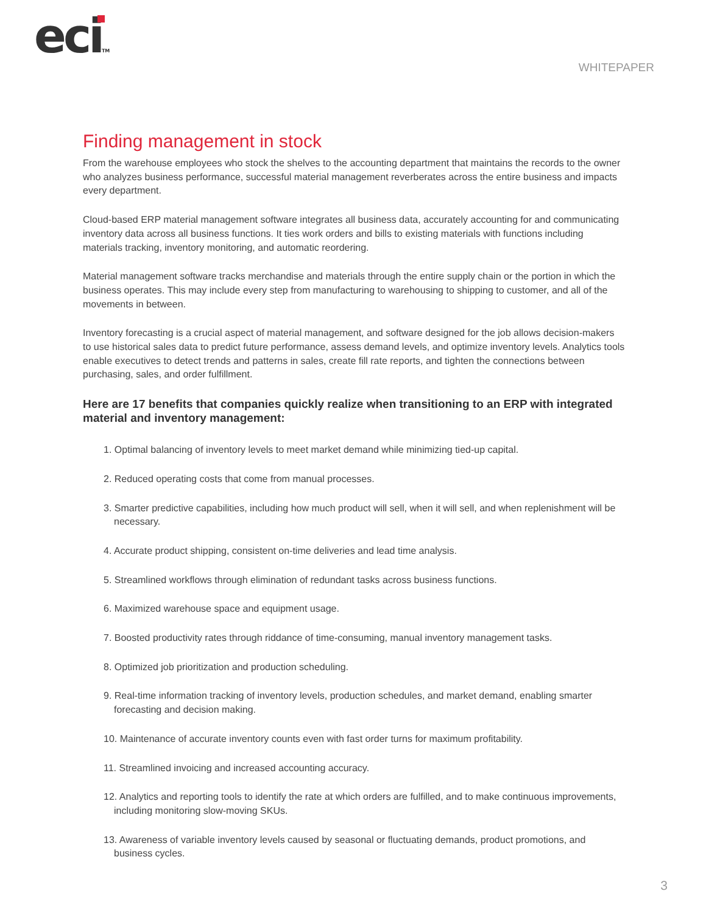eci TM
WHITEPAPER
Finding management in stock
From the warehouse employees who stock the shelves to the accounting department that maintains the records to the owner who analyzes business performance, successful material management reverberates across the entire business and impacts every department.
Cloud-based ERP material management software integrates all business data, accurately accounting for and communicating inventory data across all business functions. It ties work orders and bills to existing materials with functions including materials tracking, inventory monitoring, and automatic reordering.
Material management software tracks merchandise and materials through the entire supply chain or the portion in which the business operates. This may include every step from manufacturing to warehousing to shipping to customer, and all of the movements in between.
Inventory forecasting is a crucial aspect of material management, and software designed for the job allows decision-makers to use historical sales data to predict future performance, assess demand levels, and optimize inventory levels. Analytics tools enable executives to detect trends and patterns in sales, create fill rate reports, and tighten the connections between purchasing, sales, and order fulfillment.
Here are 17 benefits that companies quickly realize when transitioning to an ERP with integrated material and inventory management:
1. Optimal balancing of inventory levels to meet market demand while minimizing tied-up capital.
2. Reduced operating costs that come from manual processes.
3. Smarter predictive capabilities, including how much product will sell, when it will sell, and when replenishment will be necessary.
4. Accurate product shipping, consistent on-time deliveries and lead time analysis.
5. Streamlined workflows through elimination of redundant tasks across business functions.
6. Maximized warehouse space and equipment usage.
7. Boosted productivity rates through riddance of time-consuming, manual inventory management tasks.
8. Optimized job prioritization and production scheduling.
9. Real-time information tracking of inventory levels, production schedules, and market demand, enabling smarter forecasting and decision making.
10. Maintenance of accurate inventory counts even with fast order turns for maximum profitability.
11. Streamlined invoicing and increased accounting accuracy.
12. Analytics and reporting tools to identify the rate at which orders are fulfilled, and to make continuous improvements, including monitoring slow-moving SKUs.
13. Awareness of variable inventory levels caused by seasonal or fluctuating demands, product promotions, and business cycles.
3